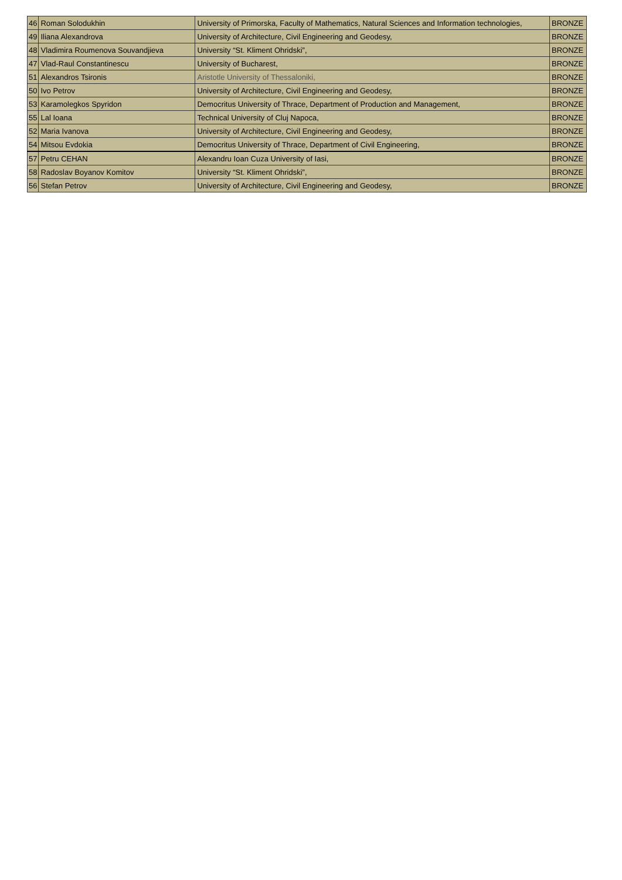| 46 | Roman Solodukhin | University of Primorska, Faculty of Mathematics, Natural Sciences and Information technologies, | BRONZE |
| 49 | Iliana Alexandrova | University of Architecture, Civil Engineering and Geodesy, | BRONZE |
| 48 | Vladimira Roumenova Souvandjieva | University “St. Kliment Ohridski”, | BRONZE |
| 47 | Vlad-Raul Constantinescu | University of Bucharest, | BRONZE |
| 51 | Alexandros Tsironis | Aristotle University of Thessaloniki, | BRONZE |
| 50 | Ivo Petrov | University of Architecture, Civil Engineering and Geodesy, | BRONZE |
| 53 | Karamolegkos Spyridon | Democritus University of Thrace, Department of Production and Management, | BRONZE |
| 55 | Lal Ioana | Technical University of Cluj Napoca, | BRONZE |
| 52 | Maria Ivanova | University of Architecture, Civil Engineering and Geodesy, | BRONZE |
| 54 | Mitsou Evdokia | Democritus University of Thrace, Department of Civil Engineering, | BRONZE |
| 57 | Petru CEHAN | Alexandru Ioan Cuza University of Iasi, | BRONZE |
| 58 | Radoslav Boyanov Komitov | University “St. Kliment Ohridski”, | BRONZE |
| 56 | Stefan Petrov | University of Architecture, Civil Engineering and Geodesy, | BRONZE |